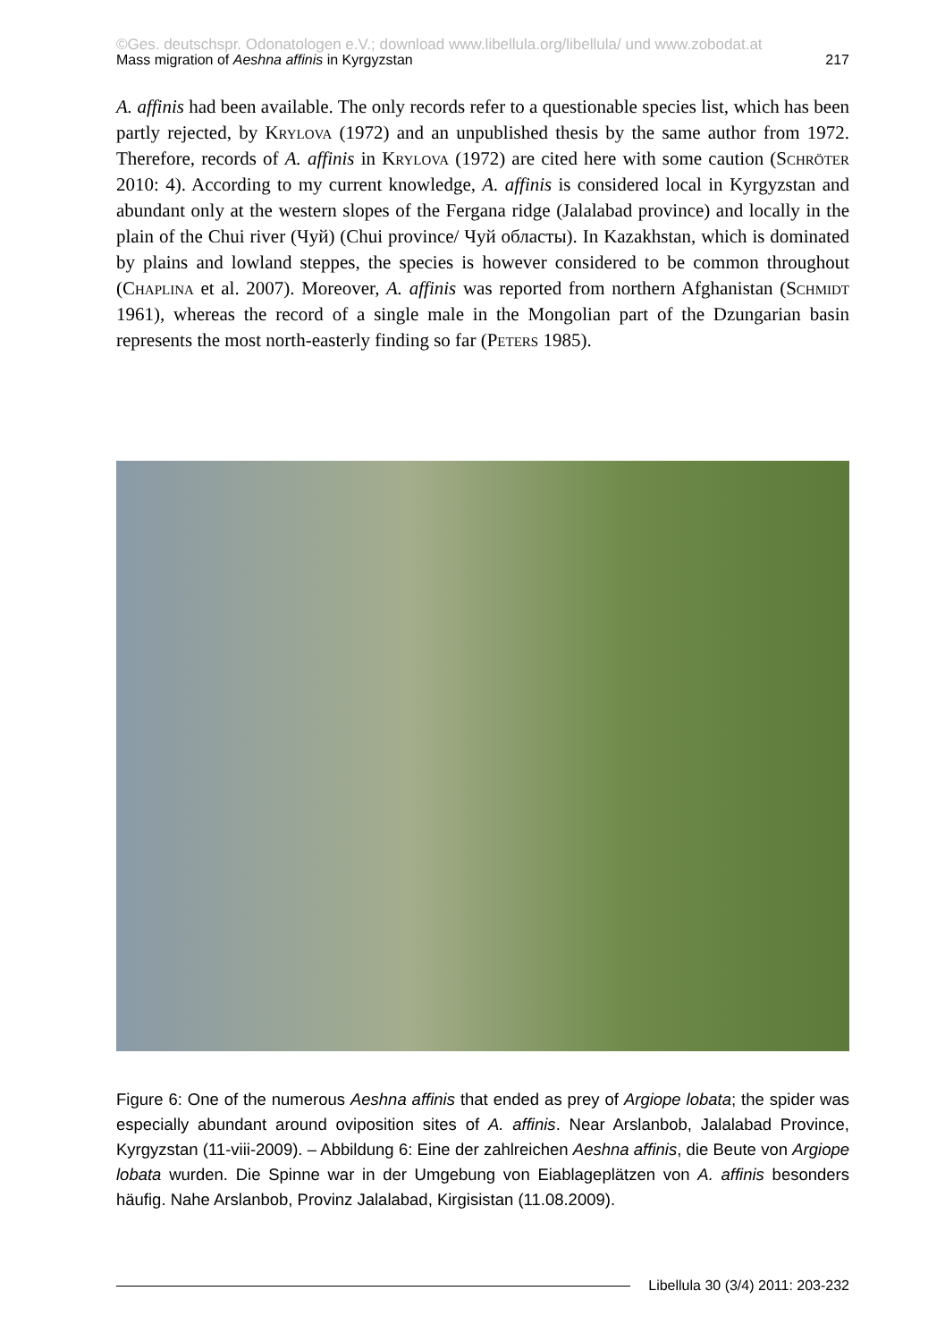©Ges. deutschspr. Odonatologen e.V.; download www.libellula.org/libellula/ und www.zobodat.at
Mass migration of Aeshna affinis in Kyrgyzstan 217
A. affinis had been available. The only records refer to a questionable species list, which has been partly rejected, by Krylova (1972) and an unpublished thesis by the same author from 1972. Therefore, records of A. affinis in Krylova (1972) are cited here with some caution (Schröter 2010: 4). According to my current knowledge, A. affinis is considered local in Kyrgyzstan and abundant only at the western slopes of the Fergana ridge (Jalalabad province) and locally in the plain of the Chui river (Чуй) (Chui province/ Чуй областы). In Kazakhstan, which is dominated by plains and lowland steppes, the species is however considered to be common throughout (Chaplina et al. 2007). Moreover, A. affinis was reported from northern Afghanistan (Schmidt 1961), whereas the record of a single male in the Mongolian part of the Dzungarian basin represents the most north-easterly finding so far (Peters 1985).
Figure 6: One of the numerous Aeshna affinis that ended as prey of Argiope lobata; the spider was especially abundant around oviposition sites of A. affinis. Near Arslanbob, Jalalabad Province, Kyrgyzstan (11-viii-2009). – Abbildung 6: Eine der zahlreichen Aeshna affinis, die Beute von Argiope lobata wurden. Die Spinne war in der Umgebung von Eiablageplätzen von A. affinis besonders häufig. Nahe Arslanbob, Provinz Jalalabad, Kirgisistan (11.08.2009).
Libellula 30 (3/4) 2011: 203-232